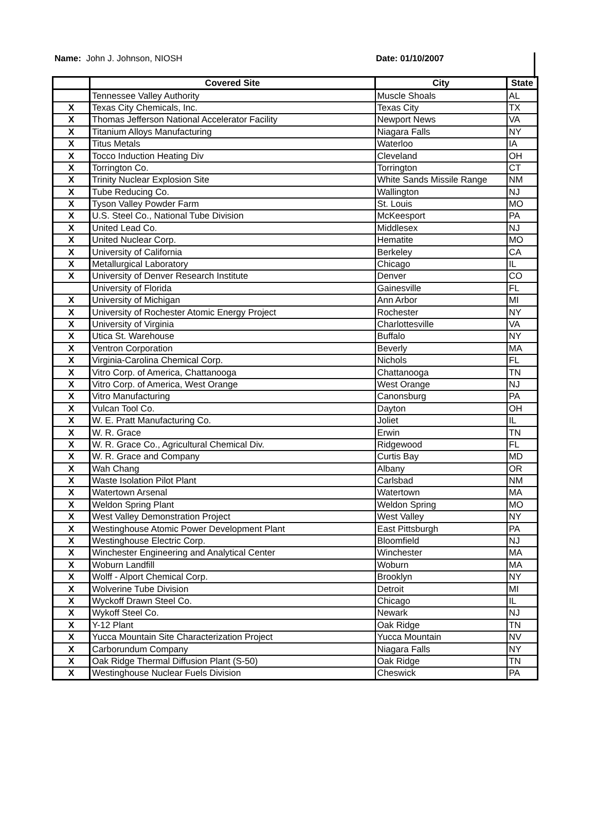Name: John J. Johnson, NIOSH Date: 01/10/2007
| | Covered Site | City | State |
| --- | --- | --- | --- |
| | Tennessee Valley Authority | Muscle Shoals | AL |
| X | Texas City Chemicals, Inc. | Texas City | TX |
| X | Thomas Jefferson National Accelerator Facility | Newport News | VA |
| X | Titanium Alloys Manufacturing | Niagara Falls | NY |
| X | Titus Metals | Waterloo | IA |
| X | Tocco Induction Heating Div | Cleveland | OH |
| X | Torrington Co. | Torrington | CT |
| X | Trinity Nuclear Explosion Site | White Sands Missile Range | NM |
| X | Tube Reducing Co. | Wallington | NJ |
| X | Tyson Valley Powder Farm | St. Louis | MO |
| X | U.S. Steel Co., National Tube Division | McKeesport | PA |
| X | United Lead Co. | Middlesex | NJ |
| X | United Nuclear Corp. | Hematite | MO |
| X | University of California | Berkeley | CA |
| X | Metallurgical Laboratory | Chicago | IL |
| X | University of Denver Research Institute | Denver | CO |
| | University of Florida | Gainesville | FL |
| X | University of Michigan | Ann Arbor | MI |
| X | University of Rochester Atomic Energy Project | Rochester | NY |
| X | University of Virginia | Charlottesville | VA |
| X | Utica St. Warehouse | Buffalo | NY |
| X | Ventron Corporation | Beverly | MA |
| X | Virginia-Carolina Chemical Corp. | Nichols | FL |
| X | Vitro Corp. of America, Chattanooga | Chattanooga | TN |
| X | Vitro Corp. of America, West Orange | West Orange | NJ |
| X | Vitro Manufacturing | Canonsburg | PA |
| X | Vulcan Tool Co. | Dayton | OH |
| X | W. E. Pratt Manufacturing Co. | Joliet | IL |
| X | W. R. Grace | Erwin | TN |
| X | W. R. Grace Co., Agricultural Chemical Div. | Ridgewood | FL |
| X | W. R. Grace and Company | Curtis Bay | MD |
| X | Wah Chang | Albany | OR |
| X | Waste Isolation Pilot Plant | Carlsbad | NM |
| X | Watertown Arsenal | Watertown | MA |
| X | Weldon Spring Plant | Weldon Spring | MO |
| X | West Valley Demonstration Project | West Valley | NY |
| X | Westinghouse Atomic Power Development Plant | East Pittsburgh | PA |
| X | Westinghouse Electric Corp. | Bloomfield | NJ |
| X | Winchester Engineering and Analytical Center | Winchester | MA |
| X | Woburn Landfill | Woburn | MA |
| X | Wolff - Alport Chemical Corp. | Brooklyn | NY |
| X | Wolverine Tube Division | Detroit | MI |
| X | Wyckoff Drawn Steel Co. | Chicago | IL |
| X | Wykoff Steel Co. | Newark | NJ |
| X | Y-12 Plant | Oak Ridge | TN |
| X | Yucca Mountain Site Characterization Project | Yucca Mountain | NV |
| X | Carborundum Company | Niagara Falls | NY |
| X | Oak Ridge Thermal Diffusion Plant (S-50) | Oak Ridge | TN |
| X | Westinghouse Nuclear Fuels Division | Cheswick | PA |